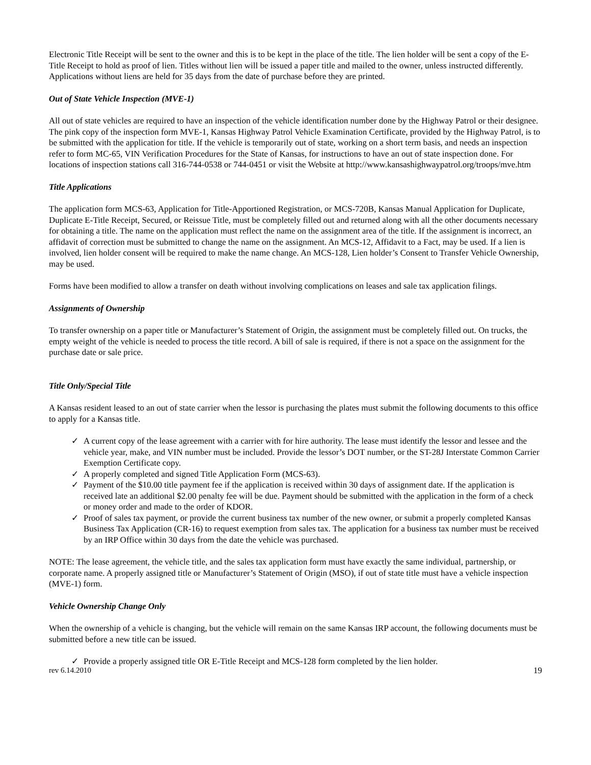Electronic Title Receipt will be sent to the owner and this is to be kept in the place of the title. The lien holder will be sent a copy of the E-Title Receipt to hold as proof of lien. Titles without lien will be issued a paper title and mailed to the owner, unless instructed differently. Applications without liens are held for 35 days from the date of purchase before they are printed.
Out of State Vehicle Inspection (MVE-1)
All out of state vehicles are required to have an inspection of the vehicle identification number done by the Highway Patrol or their designee. The pink copy of the inspection form MVE-1, Kansas Highway Patrol Vehicle Examination Certificate, provided by the Highway Patrol, is to be submitted with the application for title. If the vehicle is temporarily out of state, working on a short term basis, and needs an inspection refer to form MC-65, VIN Verification Procedures for the State of Kansas, for instructions to have an out of state inspection done. For locations of inspection stations call 316-744-0538 or 744-0451 or visit the Website at http://www.kansashighwaypatrol.org/troops/mve.htm
Title Applications
The application form MCS-63, Application for Title-Apportioned Registration, or MCS-720B, Kansas Manual Application for Duplicate, Duplicate E-Title Receipt, Secured, or Reissue Title, must be completely filled out and returned along with all the other documents necessary for obtaining a title. The name on the application must reflect the name on the assignment area of the title. If the assignment is incorrect, an affidavit of correction must be submitted to change the name on the assignment. An MCS-12, Affidavit to a Fact, may be used. If a lien is involved, lien holder consent will be required to make the name change. An MCS-128, Lien holder’s Consent to Transfer Vehicle Ownership, may be used.
Forms have been modified to allow a transfer on death without involving complications on leases and sale tax application filings.
Assignments of Ownership
To transfer ownership on a paper title or Manufacturer’s Statement of Origin, the assignment must be completely filled out. On trucks, the empty weight of the vehicle is needed to process the title record. A bill of sale is required, if there is not a space on the assignment for the purchase date or sale price.
Title Only/Special Title
A Kansas resident leased to an out of state carrier when the lessor is purchasing the plates must submit the following documents to this office to apply for a Kansas title.
✓ A current copy of the lease agreement with a carrier with for hire authority. The lease must identify the lessor and lessee and the vehicle year, make, and VIN number must be included. Provide the lessor’s DOT number, or the ST-28J Interstate Common Carrier Exemption Certificate copy.
✓ A properly completed and signed Title Application Form (MCS-63).
✓ Payment of the $10.00 title payment fee if the application is received within 30 days of assignment date. If the application is received late an additional $2.00 penalty fee will be due. Payment should be submitted with the application in the form of a check or money order and made to the order of KDOR.
✓ Proof of sales tax payment, or provide the current business tax number of the new owner, or submit a properly completed Kansas Business Tax Application (CR-16) to request exemption from sales tax. The application for a business tax number must be received by an IRP Office within 30 days from the date the vehicle was purchased.
NOTE: The lease agreement, the vehicle title, and the sales tax application form must have exactly the same individual, partnership, or corporate name. A properly assigned title or Manufacturer’s Statement of Origin (MSO), if out of state title must have a vehicle inspection (MVE-1) form.
Vehicle Ownership Change Only
When the ownership of a vehicle is changing, but the vehicle will remain on the same Kansas IRP account, the following documents must be submitted before a new title can be issued.
✓ Provide a properly assigned title OR E-Title Receipt and MCS-128 form completed by the lien holder.
rev 6.14.2010 19